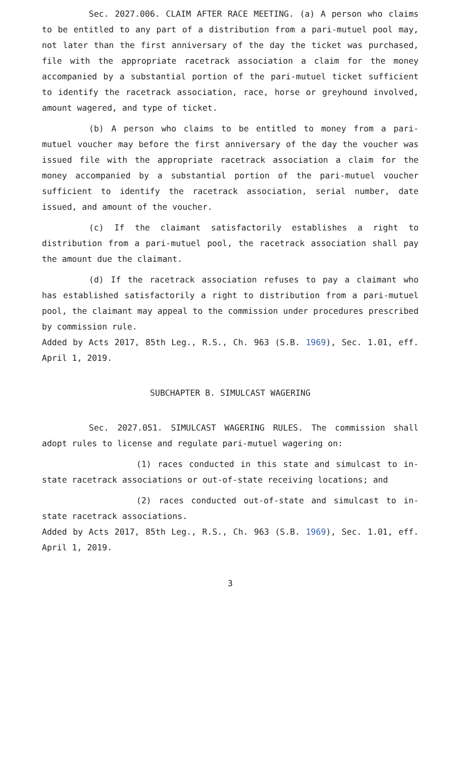Sec. 2027.006. CLAIM AFTER RACE MEETING. (a) A person who claims to be entitled to any part of a distribution from a pari-mutuel pool may, not later than the first anniversary of the day the ticket was purchased, file with the appropriate racetrack association a claim for the money accompanied by a substantial portion of the pari-mutuel ticket sufficient to identify the racetrack association, race, horse or greyhound involved, amount wagered, and type of ticket.
(b) A person who claims to be entitled to money from a pari-mutuel voucher may before the first anniversary of the day the voucher was issued file with the appropriate racetrack association a claim for the money accompanied by a substantial portion of the pari-mutuel voucher sufficient to identify the racetrack association, serial number, date issued, and amount of the voucher.
(c) If the claimant satisfactorily establishes a right to distribution from a pari-mutuel pool, the racetrack association shall pay the amount due the claimant.
(d) If the racetrack association refuses to pay a claimant who has established satisfactorily a right to distribution from a pari-mutuel pool, the claimant may appeal to the commission under procedures prescribed by commission rule.
Added by Acts 2017, 85th Leg., R.S., Ch. 963 (S.B. 1969), Sec. 1.01, eff. April 1, 2019.
SUBCHAPTER B. SIMULCAST WAGERING
Sec. 2027.051. SIMULCAST WAGERING RULES. The commission shall adopt rules to license and regulate pari-mutuel wagering on:
(1) races conducted in this state and simulcast to in-state racetrack associations or out-of-state receiving locations; and
(2) races conducted out-of-state and simulcast to in-state racetrack associations.
Added by Acts 2017, 85th Leg., R.S., Ch. 963 (S.B. 1969), Sec. 1.01, eff. April 1, 2019.
3